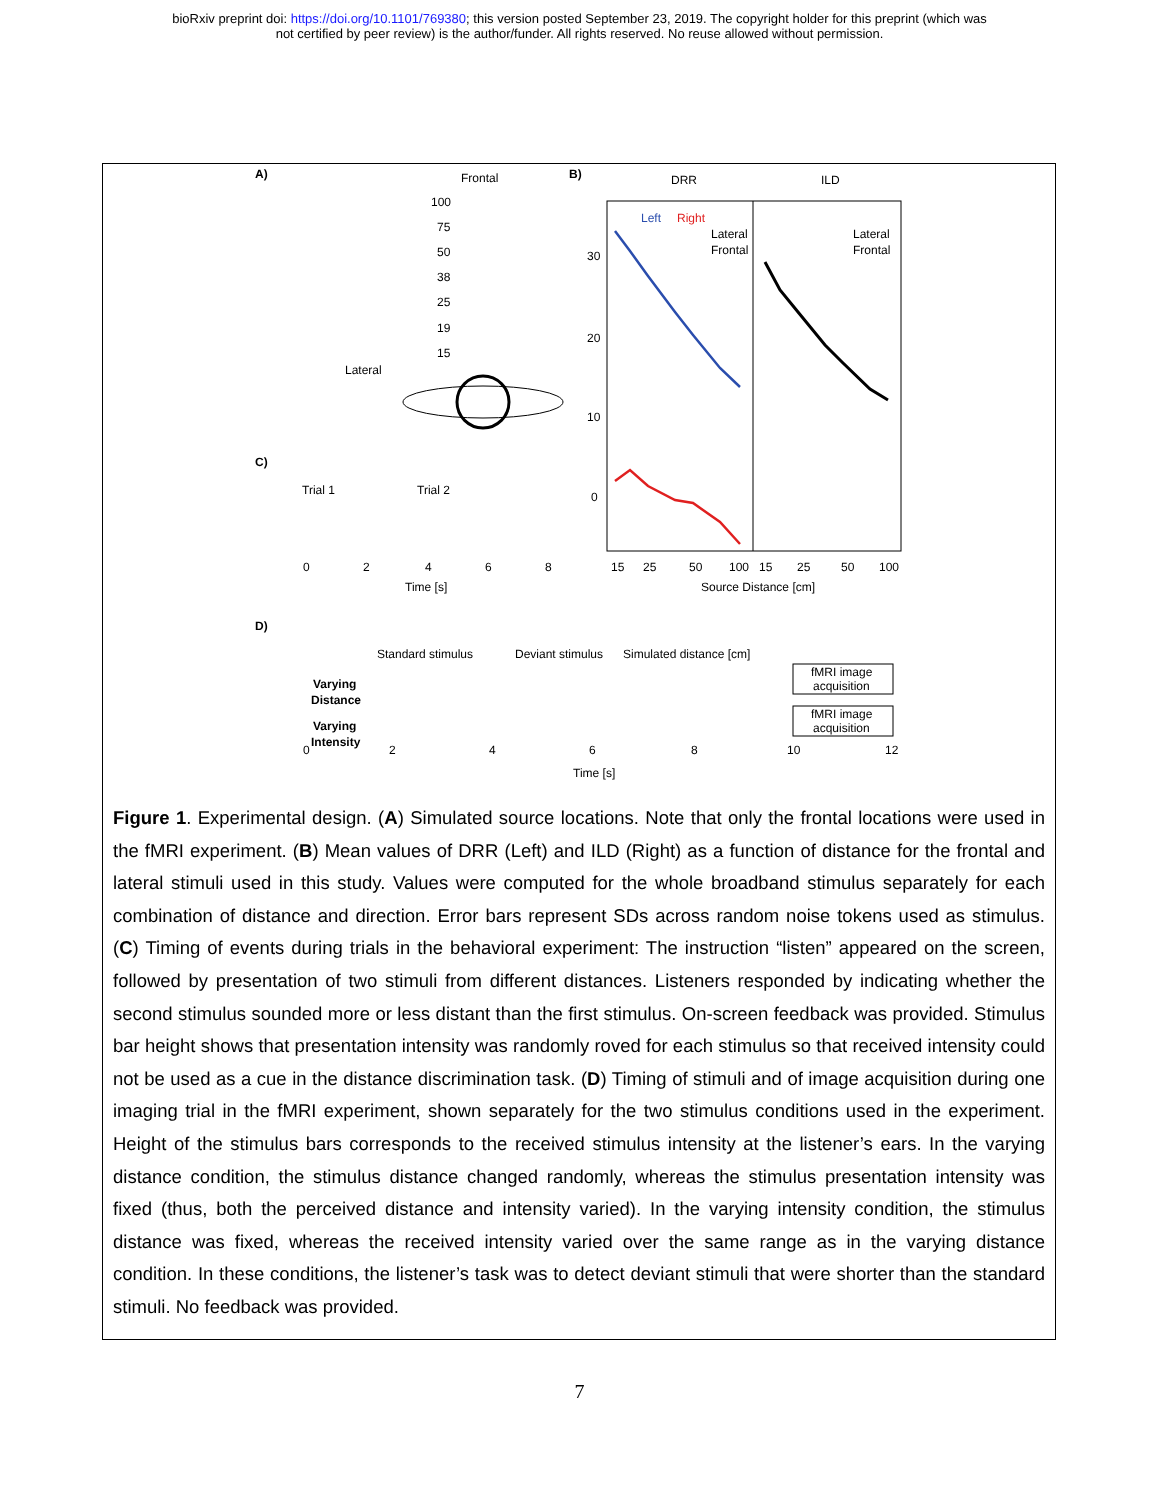bioRxiv preprint doi: https://doi.org/10.1101/769380; this version posted September 23, 2019. The copyright holder for this preprint (which was
not certified by peer review) is the author/funder. All rights reserved. No reuse allowed without permission.
A)
Frontal
100
75
50
38
25
19
15
Lateral
B)
DRR
ILD
Left
Right
Lateral
Frontal
Lateral
Frontal
30
20
10
0
15
25
50
100
15
25
50
100
Source Distance [cm]
C)
Trial 1
Trial 2
0
2
4
6
8
Time [s]
D)
Standard stimulus
Deviant stimulus
Simulated distance [cm]
Varying
Distance
Varying
Intensity
fMRI image
acquisition
fMRI image
acquisition
0
2
4
6
8
10
12
Time [s]
Figure 1. Experimental design. (A) Simulated source locations. Note that only the frontal locations were used in the fMRI experiment. (B) Mean values of DRR (Left) and ILD (Right) as a function of distance for the frontal and lateral stimuli used in this study. Values were computed for the whole broadband stimulus separately for each combination of distance and direction. Error bars represent SDs across random noise tokens used as stimulus. (C) Timing of events during trials in the behavioral experiment: The instruction “listen” appeared on the screen, followed by presentation of two stimuli from different distances. Listeners responded by indicating whether the second stimulus sounded more or less distant than the first stimulus. On-screen feedback was provided. Stimulus bar height shows that presentation intensity was randomly roved for each stimulus so that received intensity could not be used as a cue in the distance discrimination task. (D) Timing of stimuli and of image acquisition during one imaging trial in the fMRI experiment, shown separately for the two stimulus conditions used in the experiment. Height of the stimulus bars corresponds to the received stimulus intensity at the listener’s ears. In the varying distance condition, the stimulus distance changed randomly, whereas the stimulus presentation intensity was fixed (thus, both the perceived distance and intensity varied). In the varying intensity condition, the stimulus distance was fixed, whereas the received intensity varied over the same range as in the varying distance condition. In these conditions, the listener’s task was to detect deviant stimuli that were shorter than the standard stimuli. No feedback was provided.
7